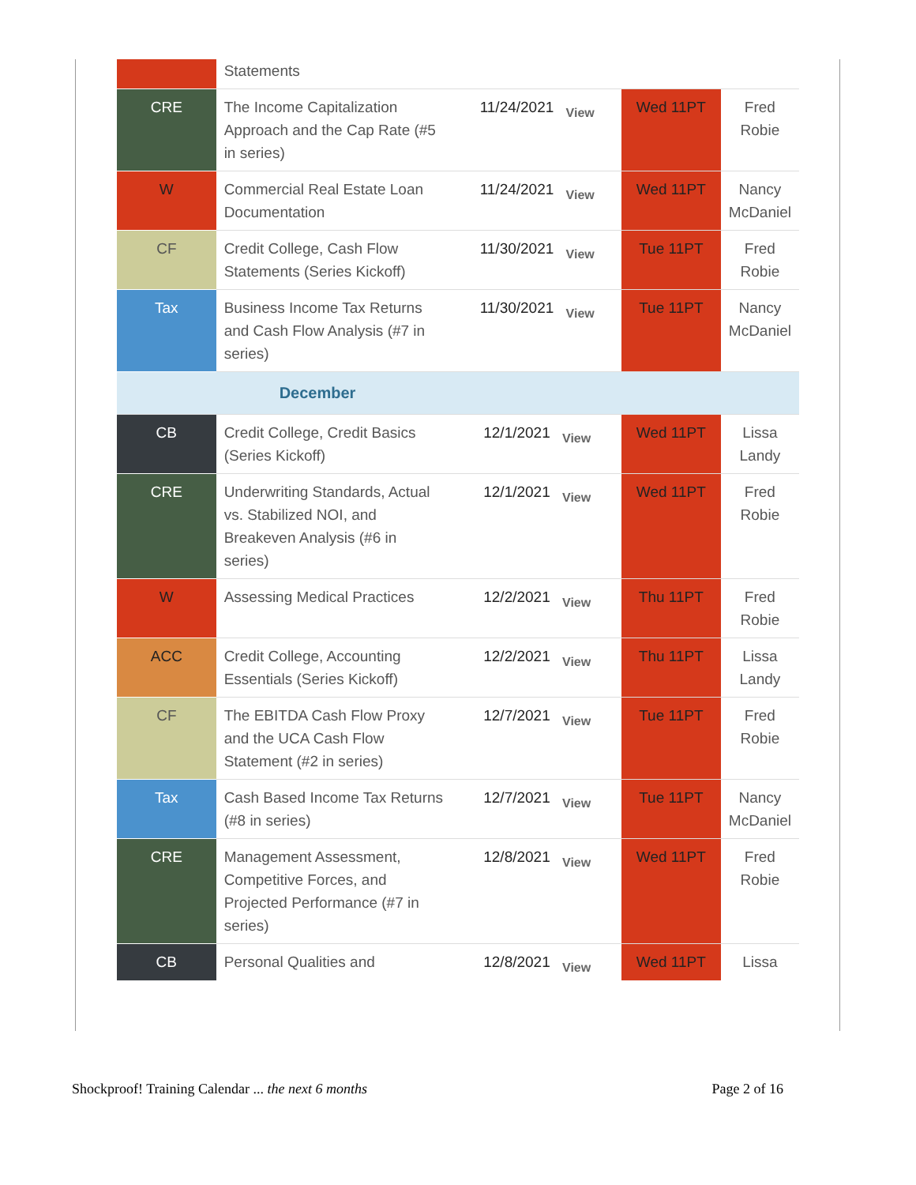| | Statements | | | |
| CRE | The Income Capitalization Approach and the Cap Rate (#5 in series) | 11/24/2021 View | Wed 11PT | Fred Robie |
| W | Commercial Real Estate Loan Documentation | 11/24/2021 View | Wed 11PT | Nancy McDaniel |
| CF | Credit College, Cash Flow Statements (Series Kickoff) | 11/30/2021 View | Tue 11PT | Fred Robie |
| Tax | Business Income Tax Returns and Cash Flow Analysis (#7 in series) | 11/30/2021 View | Tue 11PT | Nancy McDaniel |
| | December | | | |
| CB | Credit College, Credit Basics (Series Kickoff) | 12/1/2021 View | Wed 11PT | Lissa Landy |
| CRE | Underwriting Standards, Actual vs. Stabilized NOI, and Breakeven Analysis (#6 in series) | 12/1/2021 View | Wed 11PT | Fred Robie |
| W | Assessing Medical Practices | 12/2/2021 View | Thu 11PT | Fred Robie |
| ACC | Credit College, Accounting Essentials (Series Kickoff) | 12/2/2021 View | Thu 11PT | Lissa Landy |
| CF | The EBITDA Cash Flow Proxy and the UCA Cash Flow Statement (#2 in series) | 12/7/2021 View | Tue 11PT | Fred Robie |
| Tax | Cash Based Income Tax Returns (#8 in series) | 12/7/2021 View | Tue 11PT | Nancy McDaniel |
| CRE | Management Assessment, Competitive Forces, and Projected Performance (#7 in series) | 12/8/2021 View | Wed 11PT | Fred Robie |
| CB | Personal Qualities and | 12/8/2021 View | Wed 11PT | Lissa |
Shockproof! Training Calendar ... the next 6 months
Page 2 of 16